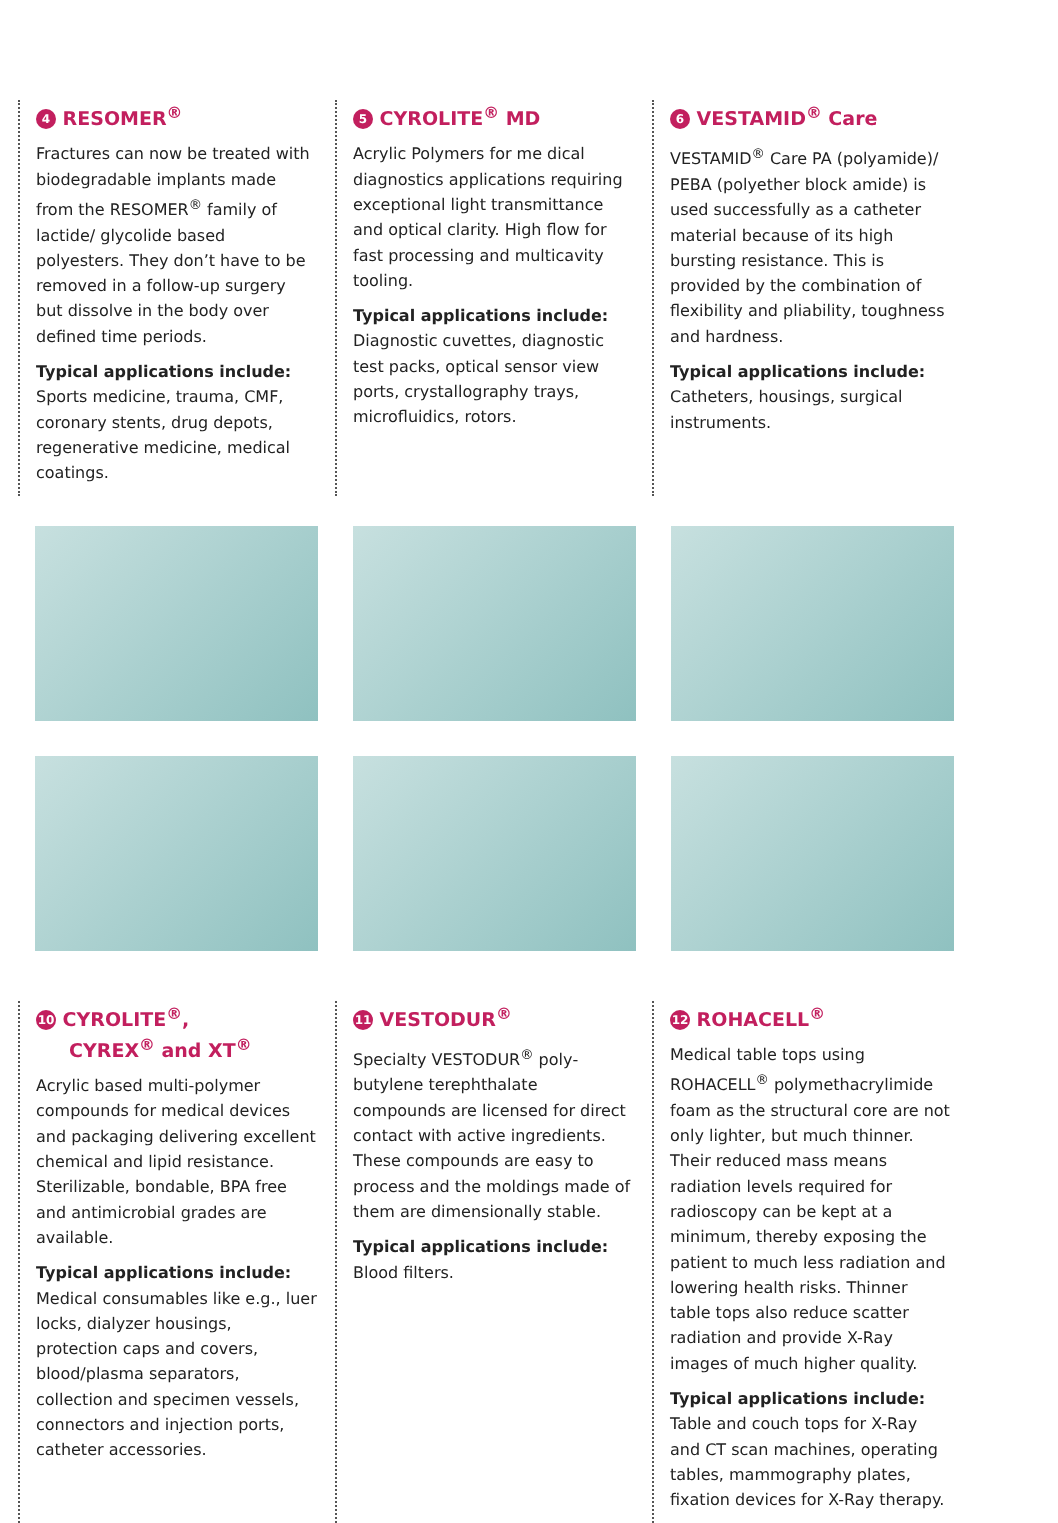4 RESOMER<sup>®</sup>
Fractures can now be treated with biodegradable implants made from the RESOMER<sup>®</sup> family of lactide/ glycolide based polyesters. They don’t have to be removed in a follow-up surgery but dissolve in the body over defined time periods.
Typical applications include:
Sports medicine, trauma, CMF, coronary stents, drug depots, regen­erative medicine, medical coatings.
5 CYROLITE<sup>®</sup> MD
Acrylic Polymers for me dical diagnostics applications requiring exceptional light transmittance and optical clarity. High flow for fast processing and multicavity tooling.
Typical applications include:
Diagnostic cuvettes, diagnostic test packs, optical sensor view ports, crystallography trays, microfluidics, rotors.
6 VESTAMID<sup>®</sup> Care
VESTAMID<sup>®</sup> Care PA (polyamide)/ PEBA (polyether block amide) is used successfully as a catheter material because of its high bursting resistance. This is provided by the combination of flexibility and pliability, toughness and hardness.
Typical applications include:
Catheters, housings, surgical instru­ments.
10 CYROLITE<sup>®</sup>,
CYREX<sup>®</sup> and XT<sup>®</sup>
Acrylic based multi-polymer compounds for medical devices and packaging delivering excellent chemical and lipid resistance. Sterilizable, bondable, BPA free and antimicrobial grades are available.
Typical applications include:
Medical consumables like e.g., luer locks, dialyzer housings, protection caps and covers, blood/plasma separators, collection and specimen vessels, connectors and injection ports, catheter accessories.
11 VESTODUR<sup>®</sup>
Specialty VESTODUR<sup>®</sup> poly­butylene terephthalate compounds are licensed for direct contact with active ingredients. These compounds are easy to process and the moldings made of them are dimensionally stable.
Typical applications include:
Blood filters.
12 ROHACELL<sup>®</sup>
Medical table tops using ROHACELL<sup>®</sup> polymethacrylimide foam as the structural core are not only lighter, but much thinner. Their reduced mass means radiation levels required for radioscopy can be kept at a minimum, thereby exposing the patient to much less radiation and lowering health risks. Thinner table tops also reduce scatter radiation and provide X-Ray images of much higher quality.
Typical applications include:
Table and couch tops for X-Ray and CT scan machines, operating tables, mammography plates, fixation de­vices for X-Ray therapy.